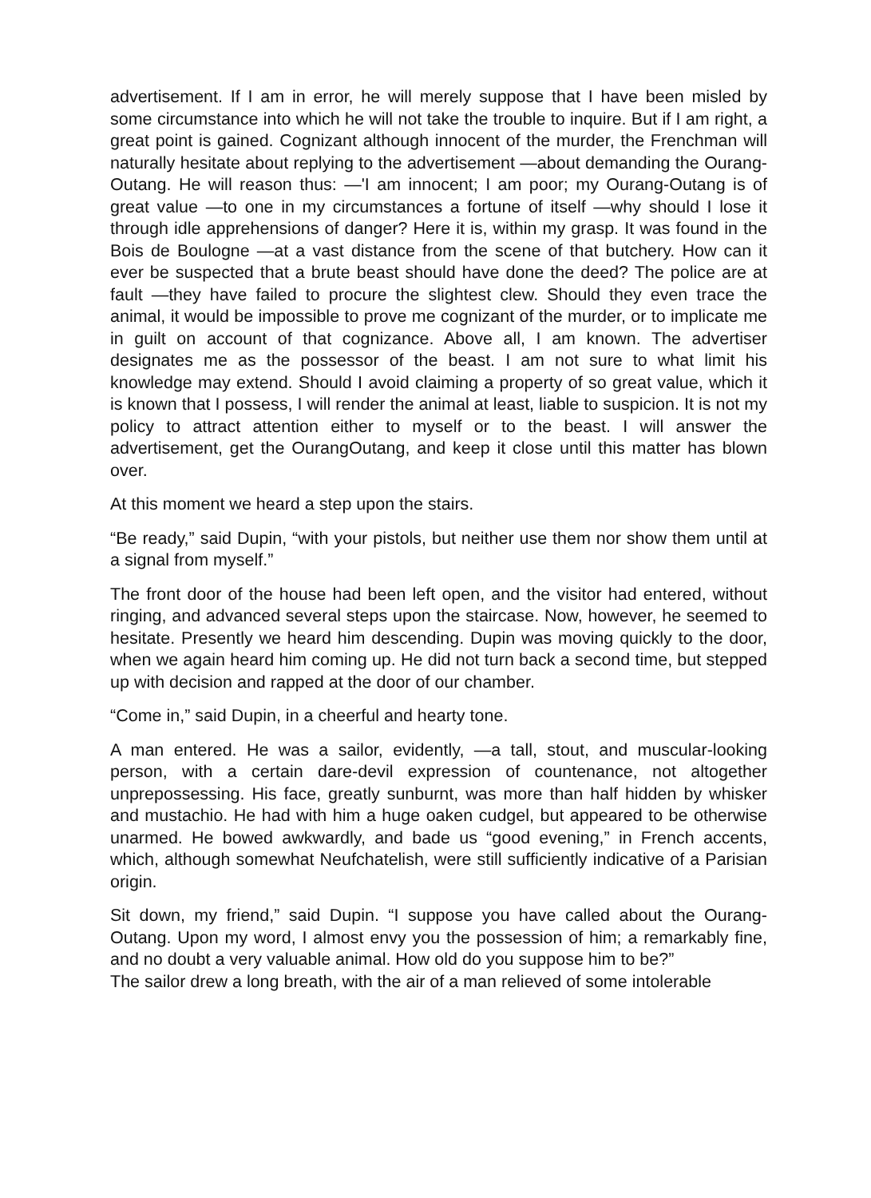advertisement. If I am in error, he will merely suppose that I have been misled by some circumstance into which he will not take the trouble to inquire. But if I am right, a great point is gained. Cognizant although innocent of the murder, the Frenchman will naturally hesitate about replying to the advertisement —about demanding the Ourang-Outang. He will reason thus: —'I am innocent; I am poor; my Ourang-Outang is of great value —to one in my circumstances a fortune of itself —why should I lose it through idle apprehensions of danger? Here it is, within my grasp. It was found in the Bois de Boulogne —at a vast distance from the scene of that butchery. How can it ever be suspected that a brute beast should have done the deed? The police are at fault —they have failed to procure the slightest clew. Should they even trace the animal, it would be impossible to prove me cognizant of the murder, or to implicate me in guilt on account of that cognizance. Above all, I am known. The advertiser designates me as the possessor of the beast. I am not sure to what limit his knowledge may extend. Should I avoid claiming a property of so great value, which it is known that I possess, I will render the animal at least, liable to suspicion. It is not my policy to attract attention either to myself or to the beast. I will answer the advertisement, get the OurangOutang, and keep it close until this matter has blown over.
At this moment we heard a step upon the stairs.
“Be ready,” said Dupin, “with your pistols, but neither use them nor show them until at a signal from myself.”
The front door of the house had been left open, and the visitor had entered, without ringing, and advanced several steps upon the staircase. Now, however, he seemed to hesitate. Presently we heard him descending. Dupin was moving quickly to the door, when we again heard him coming up. He did not turn back a second time, but stepped up with decision and rapped at the door of our chamber.
“Come in,” said Dupin, in a cheerful and hearty tone.
A man entered. He was a sailor, evidently, —a tall, stout, and muscular-looking person, with a certain dare-devil expression of countenance, not altogether unprepossessing. His face, greatly sunburnt, was more than half hidden by whisker and mustachio. He had with him a huge oaken cudgel, but appeared to be otherwise unarmed. He bowed awkwardly, and bade us “good evening,” in French accents, which, although somewhat Neufchatelish, were still sufficiently indicative of a Parisian origin.
Sit down, my friend,” said Dupin. “I suppose you have called about the Ourang-Outang. Upon my word, I almost envy you the possession of him; a remarkably fine, and no doubt a very valuable animal. How old do you suppose him to be?”
The sailor drew a long breath, with the air of a man relieved of some intolerable